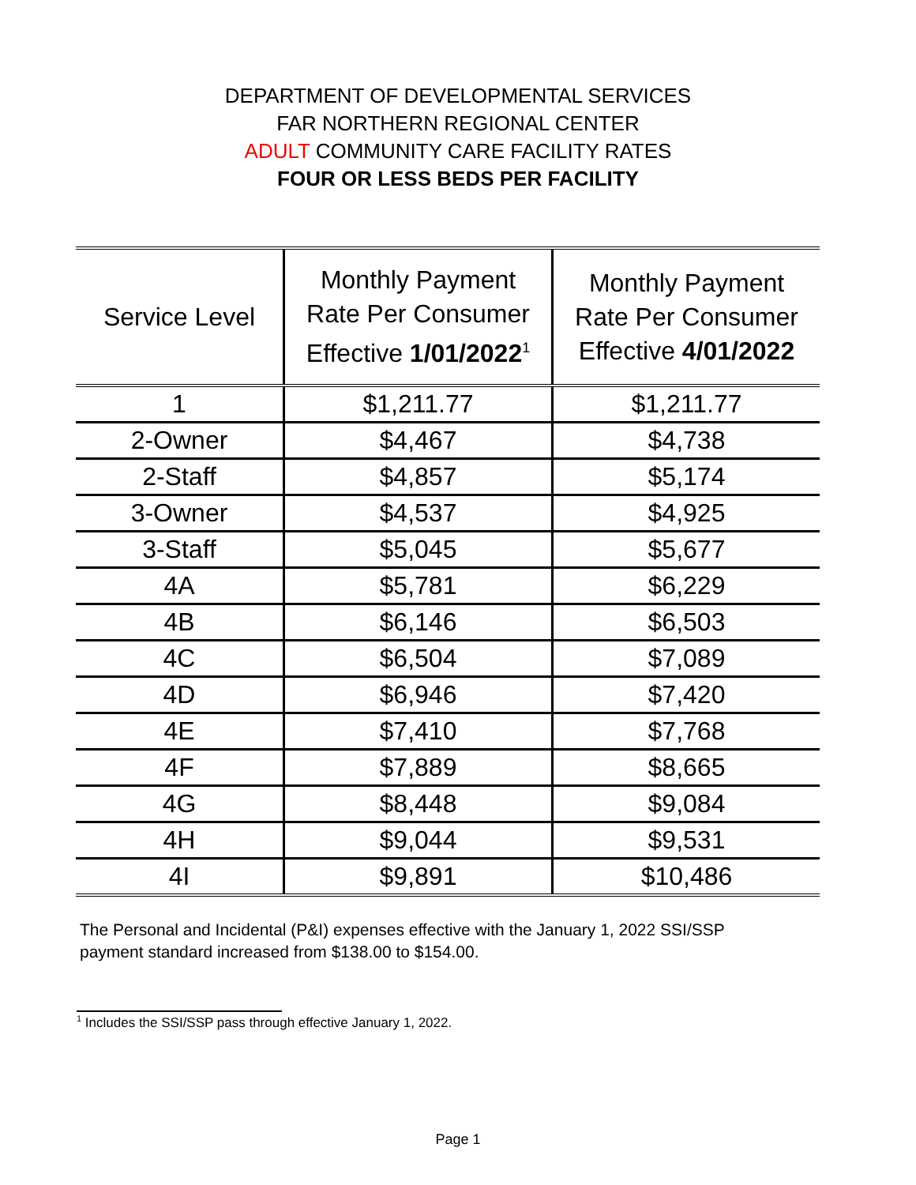DEPARTMENT OF DEVELOPMENTAL SERVICES
FAR NORTHERN REGIONAL CENTER
ADULT COMMUNITY CARE FACILITY RATES
FOUR OR LESS BEDS PER FACILITY
| Service Level | Monthly Payment Rate Per Consumer Effective 1/01/2022<sup>1</sup> | Monthly Payment Rate Per Consumer Effective 4/01/2022 |
| --- | --- | --- |
| 1 | $1,211.77 | $1,211.77 |
| 2-Owner | $4,467 | $4,738 |
| 2-Staff | $4,857 | $5,174 |
| 3-Owner | $4,537 | $4,925 |
| 3-Staff | $5,045 | $5,677 |
| 4A | $5,781 | $6,229 |
| 4B | $6,146 | $6,503 |
| 4C | $6,504 | $7,089 |
| 4D | $6,946 | $7,420 |
| 4E | $7,410 | $7,768 |
| 4F | $7,889 | $8,665 |
| 4G | $8,448 | $9,084 |
| 4H | $9,044 | $9,531 |
| 4I | $9,891 | $10,486 |
The Personal and Incidental (P&I) expenses effective with the January 1, 2022 SSI/SSP payment standard increased from $138.00 to $154.00.
<sup>1</sup> Includes the SSI/SSP pass through effective January 1, 2022.
Page 1